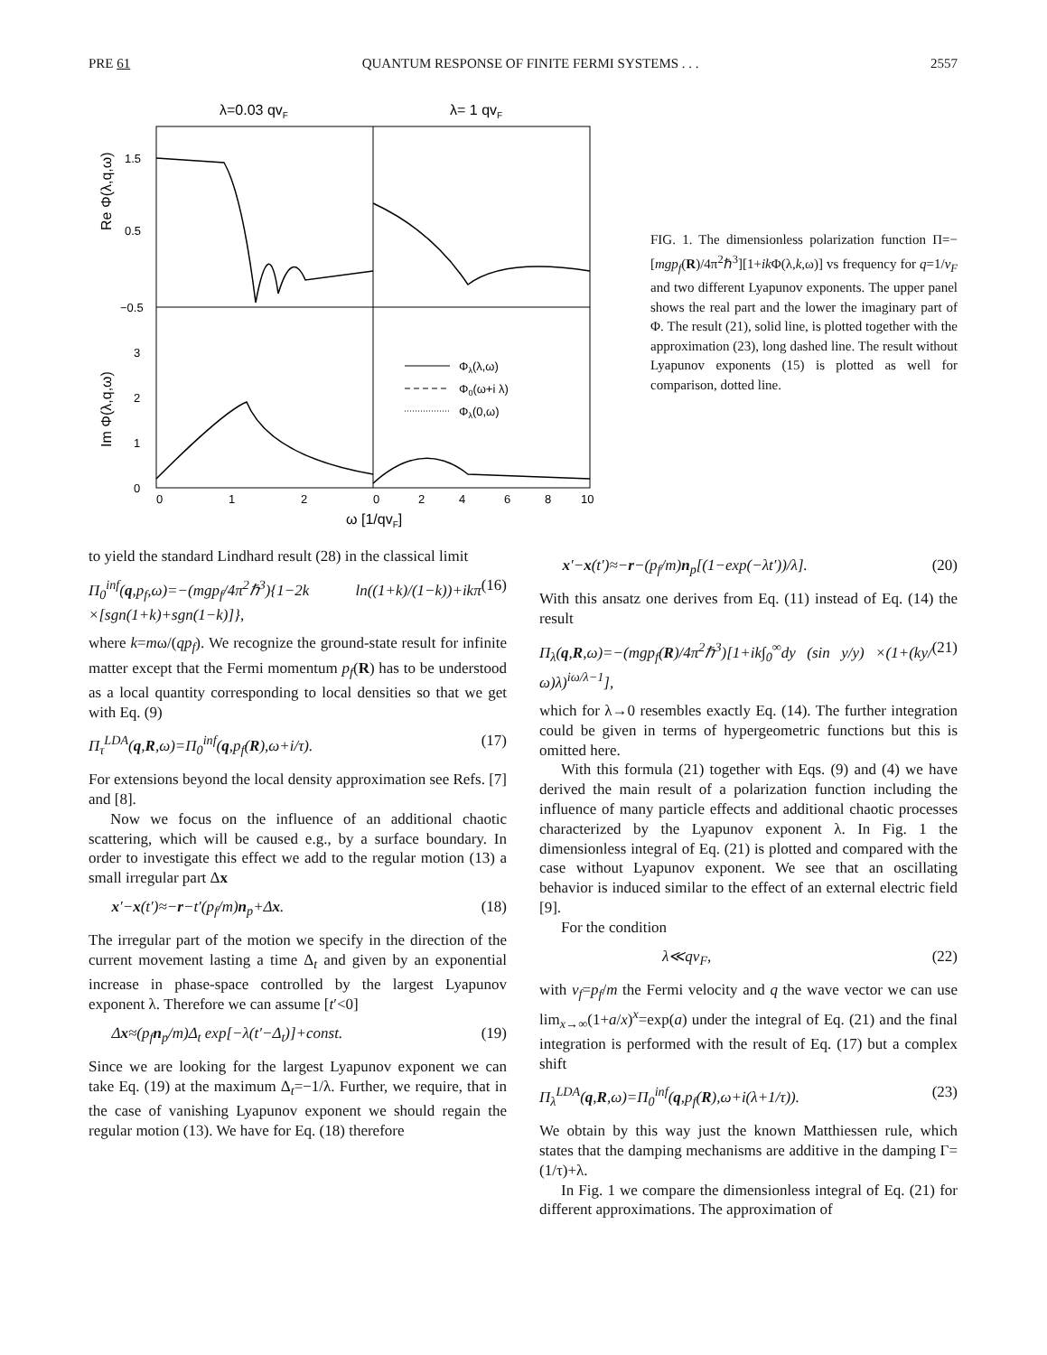PRE 61 QUANTUM RESPONSE OF FINITE FERMI SYSTEMS . . . 2557
λ=0.03 qvF
λ= 1 qvF
1.5
0.5
−0.5
3
2
1
0
0
1
2
0
2
4
6
8
10
ω [1/qvF]
Re Φ(λ,q,ω)
Im Φ(λ,q,ω)
Φλ(λ,ω)
Φ0(ω+i λ)
Φλ(0,ω)
FIG. 1. The dimensionless polarization function Π=−[mgp<sub>f</sub>(R)/4π<sup>2</sup>ℏ<sup>3</sup>][1+ik Φ(λ,k,ω)] vs frequency for q=1/v<sub>F</sub> and two different Lyapunov exponents. The upper panel shows the real part and the lower the imaginary part of Φ. The result (21), solid line, is plotted together with the approximation (23), long dashed line. The result without Lyapunov exponents (15) is plotted as well for comparison, dotted line.
to yield the standard Lindhard result (28) in the classical limit
Π<sub>0</sub><sup>inf</sup>(q,p<sub>f</sub>,ω)=−(mgp<sub>f</sub>/4π<sup>2</sup>ℏ<sup>3</sup>){1−2k ln((1+k)/(1−k))+ikπ ×[sgn(1+k)+sgn(1−k)]}, (16)
where k=mω/(qp<sub>f</sub>). We recognize the ground-state result for infinite matter except that the Fermi momentum p<sub>f</sub>(R) has to be understood as a local quantity corresponding to local densities so that we get with Eq. (9)
Π<sub>τ</sub><sup>LDA</sup>(q,R,ω)=Π<sub>0</sub><sup>inf</sup>(q,p<sub>f</sub>(R),ω+i/τ). (17)
For extensions beyond the local density approximation see Refs. [7] and [8].
Now we focus on the influence of an additional chaotic scattering, which will be caused e.g., by a surface boundary. In order to investigate this effect we add to the regular motion (13) a small irregular part Δx
x′−x(t′)≈−r−t′(p<sub>f</sub>/m)n<sub>p</sub>+Δx. (18)
The irregular part of the motion we specify in the direction of the current movement lasting a time Δ<sub>t</sub> and given by an exponential increase in phase-space controlled by the largest Lyapunov exponent λ. Therefore we can assume [t′<0]
Δx≈(p<sub>f</sub>n<sub>p</sub>/m)Δ<sub>t</sub> exp[−λ(t′−Δ<sub>t</sub>)]+const. (19)
Since we are looking for the largest Lyapunov exponent we can take Eq. (19) at the maximum Δ<sub>t</sub>=−1/λ. Further, we require, that in the case of vanishing Lyapunov exponent we should regain the regular motion (13). We have for Eq. (18) therefore
x′−x(t′)≈−r−(p<sub>f</sub>/m)n<sub>p</sub>[(1−exp(−λt′))/λ]. (20)
With this ansatz one derives from Eq. (11) instead of Eq. (14) the result
Π<sub>λ</sub>(q,R,ω)=−(mgp<sub>f</sub>(R)/4π<sup>2</sup>ℏ<sup>3</sup>)[1+ik∫<sub>0</sub><sup>∞</sup>dy (sin y/y) ×(1+(ky/ω)λ)<sup>iω/λ−1</sup>], (21)
which for λ→0 resembles exactly Eq. (14). The further integration could be given in terms of hypergeometric functions but this is omitted here.
With this formula (21) together with Eqs. (9) and (4) we have derived the main result of a polarization function including the influence of many particle effects and additional chaotic processes characterized by the Lyapunov exponent λ. In Fig. 1 the dimensionless integral of Eq. (21) is plotted and compared with the case without Lyapunov exponent. We see that an oscillating behavior is induced similar to the effect of an external electric field [9].
For the condition
λ≪qv<sub>F</sub>, (22)
with v<sub>f</sub>=p<sub>f</sub>/m the Fermi velocity and q the wave vector we can use lim<sub>x→∞</sub>(1+a/x)<sup>x</sup>=exp(a) under the integral of Eq. (21) and the final integration is performed with the result of Eq. (17) but a complex shift
Π<sub>λ</sub><sup>LDA</sup>(q,R,ω)=Π<sub>0</sub><sup>inf</sup>(q,p<sub>f</sub>(R),ω+i(λ+1/τ)). (23)
We obtain by this way just the known Matthiessen rule, which states that the damping mechanisms are additive in the damping Γ=(1/τ)+λ.
In Fig. 1 we compare the dimensionless integral of Eq. (21) for different approximations. The approximation of